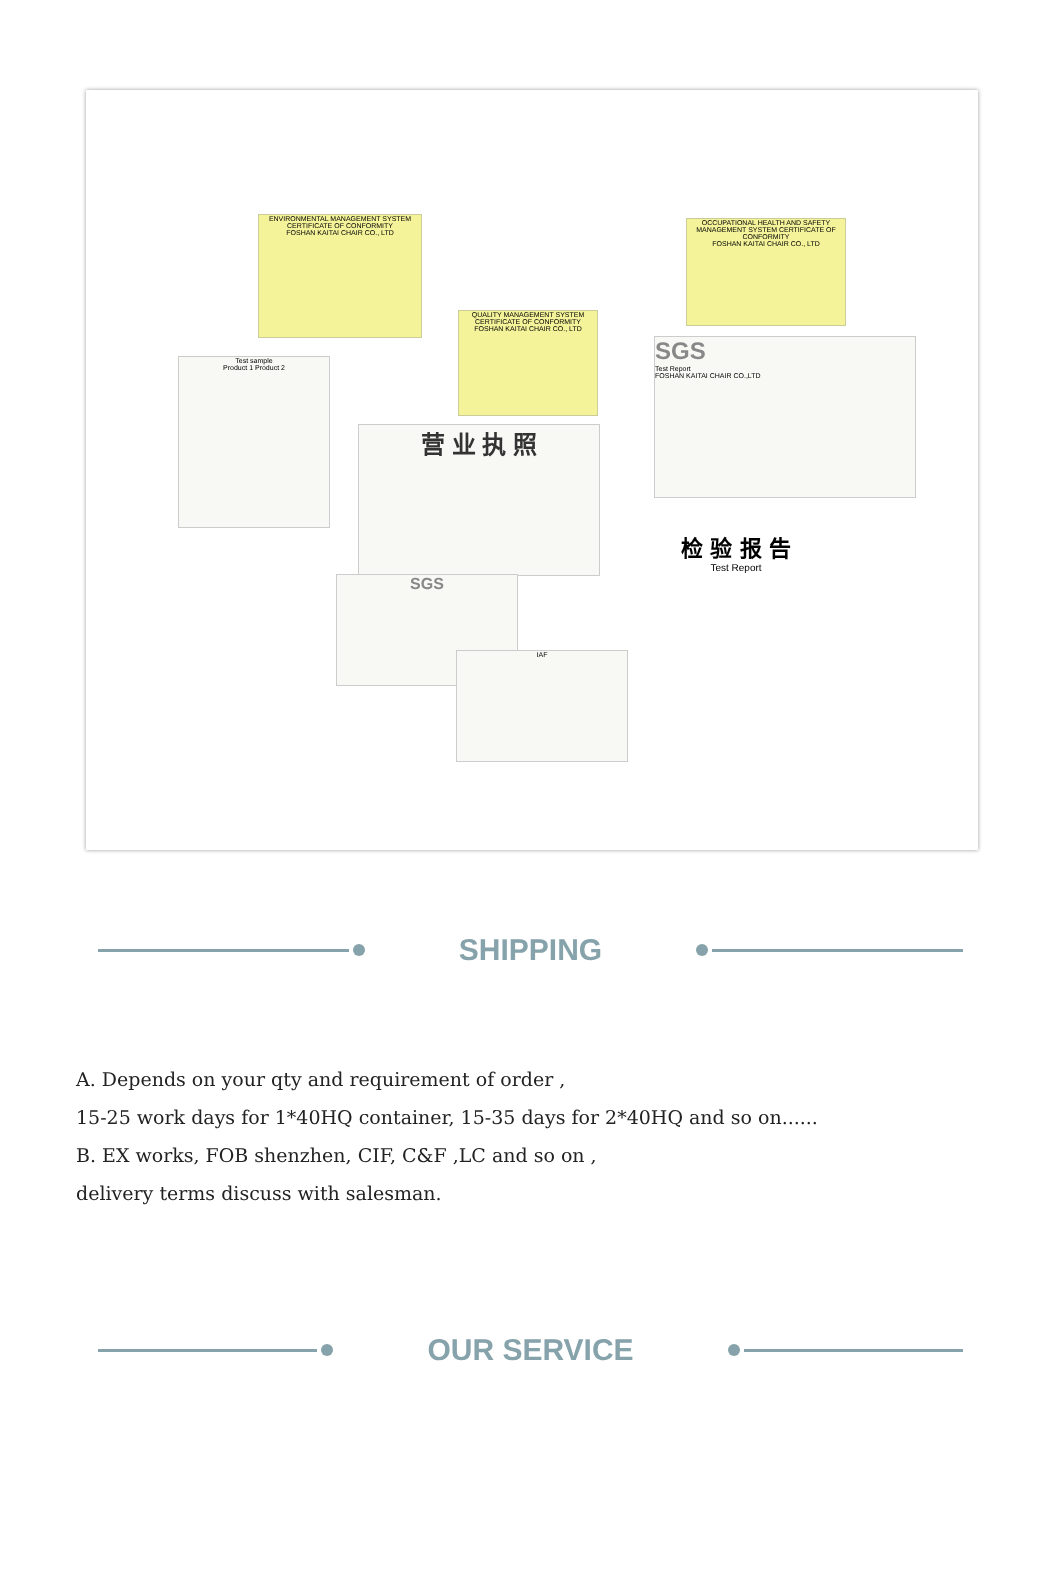ENVIRONMENTAL MANAGEMENT SYSTEM CERTIFICATE OF CONFORMITY
FOSHAN KAITAI CHAIR CO., LTD
OCCUPATIONAL HEALTH AND SAFETY MANAGEMENT SYSTEM CERTIFICATE OF CONFORMITY
FOSHAN KAITAI CHAIR CO., LTD
QUALITY MANAGEMENT SYSTEM CERTIFICATE OF CONFORMITY
FOSHAN KAITAI CHAIR CO., LTD
SGS
Test Report
FOSHAN KAITAI CHAIR CO.,LTD
营 业 执 照
检 验 报 告
Test Report
Test sample
Product 1 Product 2
SGS
IAF
SHIPPING
A. Depends on your qty and requirement of order ,
15-25 work days for 1*40HQ container, 15-35 days for 2*40HQ and so on......
B. EX works, FOB shenzhen, CIF, C&F ,LC and so on ,
delivery terms discuss with salesman.
OUR SERVICE